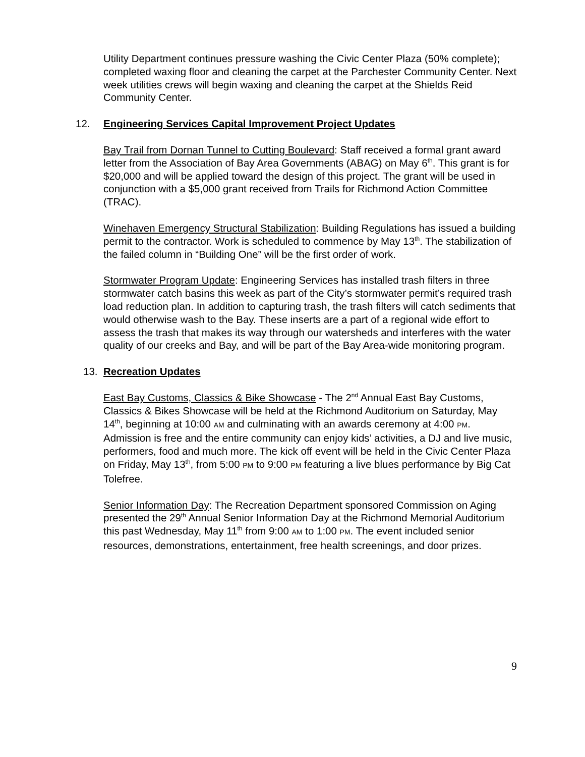Utility Department continues pressure washing the Civic Center Plaza (50% complete); completed waxing floor and cleaning the carpet at the Parchester Community Center. Next week utilities crews will begin waxing and cleaning the carpet at the Shields Reid Community Center.
12. Engineering Services Capital Improvement Project Updates
Bay Trail from Dornan Tunnel to Cutting Boulevard: Staff received a formal grant award letter from the Association of Bay Area Governments (ABAG) on May 6<sup>th</sup>. This grant is for $20,000 and will be applied toward the design of this project. The grant will be used in conjunction with a $5,000 grant received from Trails for Richmond Action Committee (TRAC).
Winehaven Emergency Structural Stabilization: Building Regulations has issued a building permit to the contractor. Work is scheduled to commence by May 13<sup>th</sup>. The stabilization of the failed column in “Building One” will be the first order of work.
Stormwater Program Update: Engineering Services has installed trash filters in three stormwater catch basins this week as part of the City’s stormwater permit’s required trash load reduction plan. In addition to capturing trash, the trash filters will catch sediments that would otherwise wash to the Bay. These inserts are a part of a regional wide effort to assess the trash that makes its way through our watersheds and interferes with the water quality of our creeks and Bay, and will be part of the Bay Area-wide monitoring program.
13. Recreation Updates
East Bay Customs, Classics & Bike Showcase - The 2<sup>nd</sup> Annual East Bay Customs, Classics & Bikes Showcase will be held at the Richmond Auditorium on Saturday, May 14<sup>th</sup>, beginning at 10:00 AM and culminating with an awards ceremony at 4:00 PM. Admission is free and the entire community can enjoy kids’ activities, a DJ and live music, performers, food and much more. The kick off event will be held in the Civic Center Plaza on Friday, May 13<sup>th</sup>, from 5:00 PM to 9:00 PM featuring a live blues performance by Big Cat Tolefree.
Senior Information Day: The Recreation Department sponsored Commission on Aging presented the 29<sup>th</sup> Annual Senior Information Day at the Richmond Memorial Auditorium this past Wednesday, May 11<sup>th</sup> from 9:00 AM to 1:00 PM. The event included senior resources, demonstrations, entertainment, free health screenings, and door prizes.
9